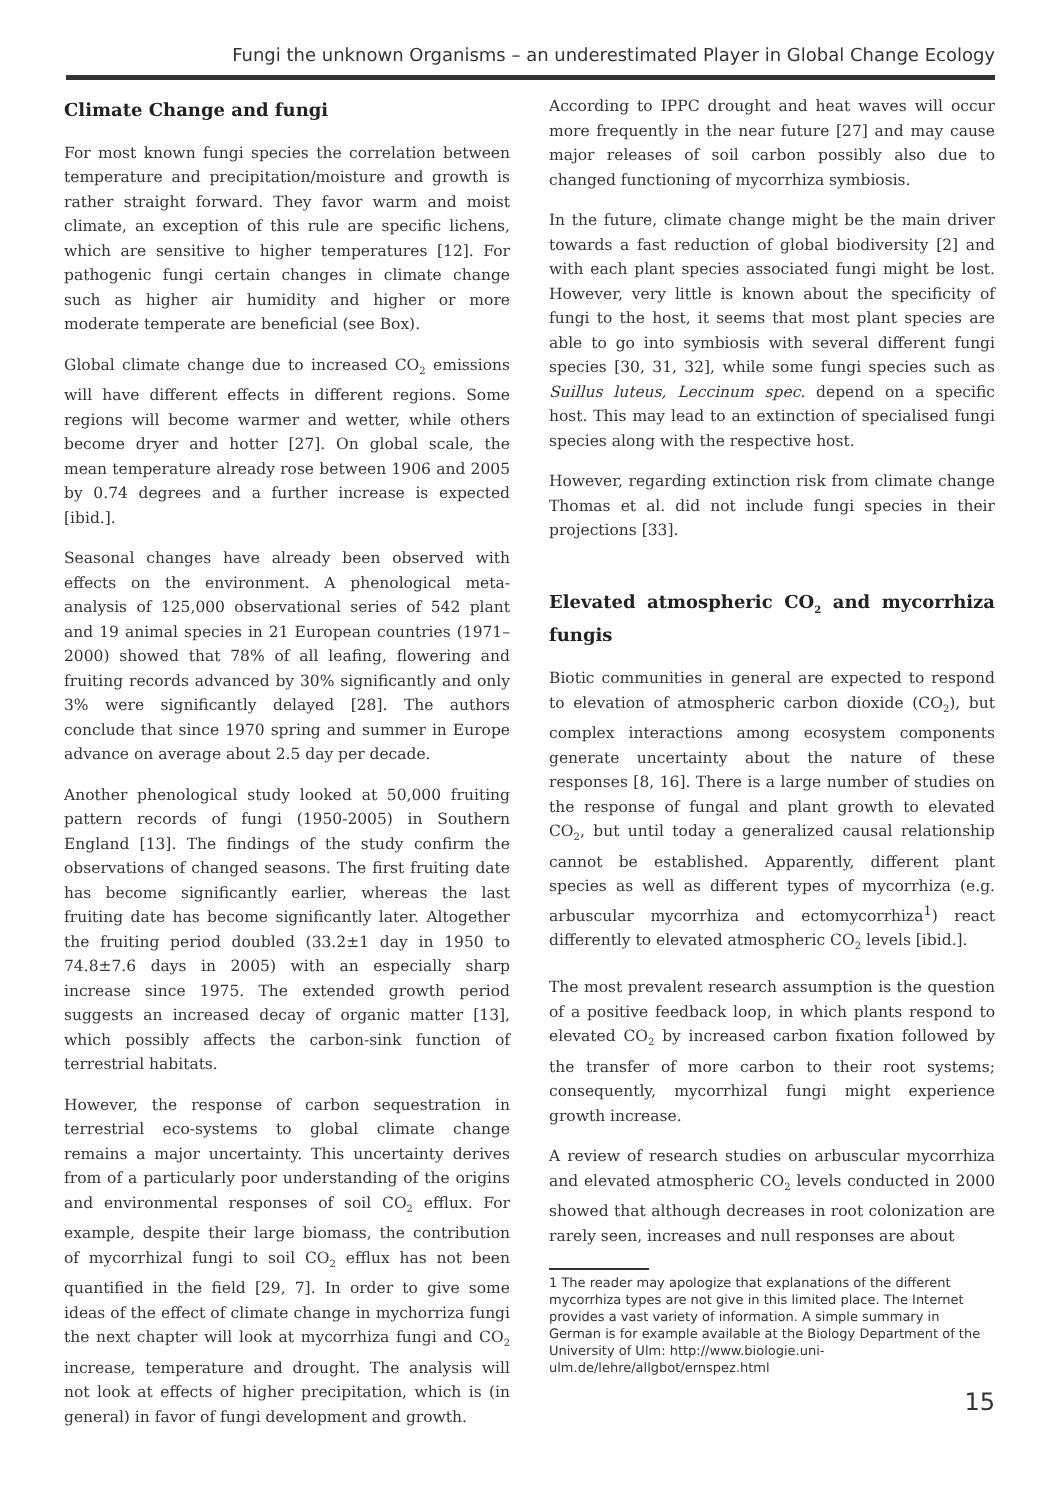Fungi the unknown Organisms – an underestimated Player in Global Change Ecology
Climate Change and fungi
For most known fungi species the correlation between temperature and precipitation/moisture and growth is rather straight forward. They favor warm and moist climate, an exception of this rule are specific lichens, which are sensitive to higher temperatures [12]. For pathogenic fungi certain changes in climate change such as higher air humidity and higher or more moderate temperate are beneficial (see Box).
Global climate change due to increased CO<sub>2</sub> emissions will have different effects in different regions. Some regions will become warmer and wetter, while others become dryer and hotter [27]. On global scale, the mean temperature already rose between 1906 and 2005 by 0.74 degrees and a further increase is expected [ibid.].
Seasonal changes have already been observed with effects on the environment. A phenological meta-analysis of 125,000 observational series of 542 plant and 19 animal species in 21 European countries (1971–2000) showed that 78% of all leafing, flowering and fruiting records advanced by 30% significantly and only 3% were significantly delayed [28]. The authors conclude that since 1970 spring and summer in Europe advance on average about 2.5 day per decade.
Another phenological study looked at 50,000 fruiting pattern records of fungi (1950-2005) in Southern England [13]. The findings of the study confirm the observations of changed seasons. The first fruiting date has become significantly earlier, whereas the last fruiting date has become significantly later. Altogether the fruiting period doubled (33.2±1 day in 1950 to 74.8±7.6 days in 2005) with an especially sharp increase since 1975. The extended growth period suggests an increased decay of organic matter [13], which possibly affects the carbon-sink function of terrestrial habitats.
However, the response of carbon sequestration in terrestrial eco-systems to global climate change remains a major uncertainty. This uncertainty derives from of a particularly poor understanding of the origins and environmental responses of soil CO<sub>2</sub> efflux. For example, despite their large biomass, the contribution of mycorrhizal fungi to soil CO<sub>2</sub> efflux has not been quantified in the field [29, 7]. In order to give some ideas of the effect of climate change in mychorriza fungi the next chapter will look at mycorrhiza fungi and CO<sub>2</sub> increase, temperature and drought. The analysis will not look at effects of higher precipitation, which is (in general) in favor of fungi development and growth.
According to IPPC drought and heat waves will occur more frequently in the near future [27] and may cause major releases of soil carbon possibly also due to changed functioning of mycorrhiza symbiosis.
In the future, climate change might be the main driver towards a fast reduction of global biodiversity [2] and with each plant species associated fungi might be lost. However, very little is known about the specificity of fungi to the host, it seems that most plant species are able to go into symbiosis with several different fungi species [30, 31, 32], while some fungi species such as Suillus luteus, Leccinum spec. depend on a specific host. This may lead to an extinction of specialised fungi species along with the respective host.
However, regarding extinction risk from climate change Thomas et al. did not include fungi species in their projections [33].
Elevated atmospheric CO<sub>2</sub> and mycorrhiza fungis
Biotic communities in general are expected to respond to elevation of atmospheric carbon dioxide (CO<sub>2</sub>), but complex interactions among ecosystem components generate uncertainty about the nature of these responses [8, 16]. There is a large number of studies on the response of fungal and plant growth to elevated CO<sub>2</sub>, but until today a generalized causal relationship cannot be established. Apparently, different plant species as well as different types of mycorrhiza (e.g. arbuscular mycorrhiza and ectomycorrhiza<sup>1</sup>) react differently to elevated atmospheric CO<sub>2</sub> levels [ibid.].
The most prevalent research assumption is the question of a positive feedback loop, in which plants respond to elevated CO<sub>2</sub> by increased carbon fixation followed by the transfer of more carbon to their root systems; consequently, mycorrhizal fungi might experience growth increase.
A review of research studies on arbuscular mycorrhiza and elevated atmospheric CO<sub>2</sub> levels conducted in 2000 showed that although decreases in root colonization are rarely seen, increases and null responses are about
1 The reader may apologize that explanations of the different mycorrhiza types are not give in this limited place. The Internet provides a vast variety of information. A simple summary in German is for example available at the Biology Department of the University of Ulm: http://www.biologie.uni-ulm.de/lehre/allgbot/ernspez.html
15